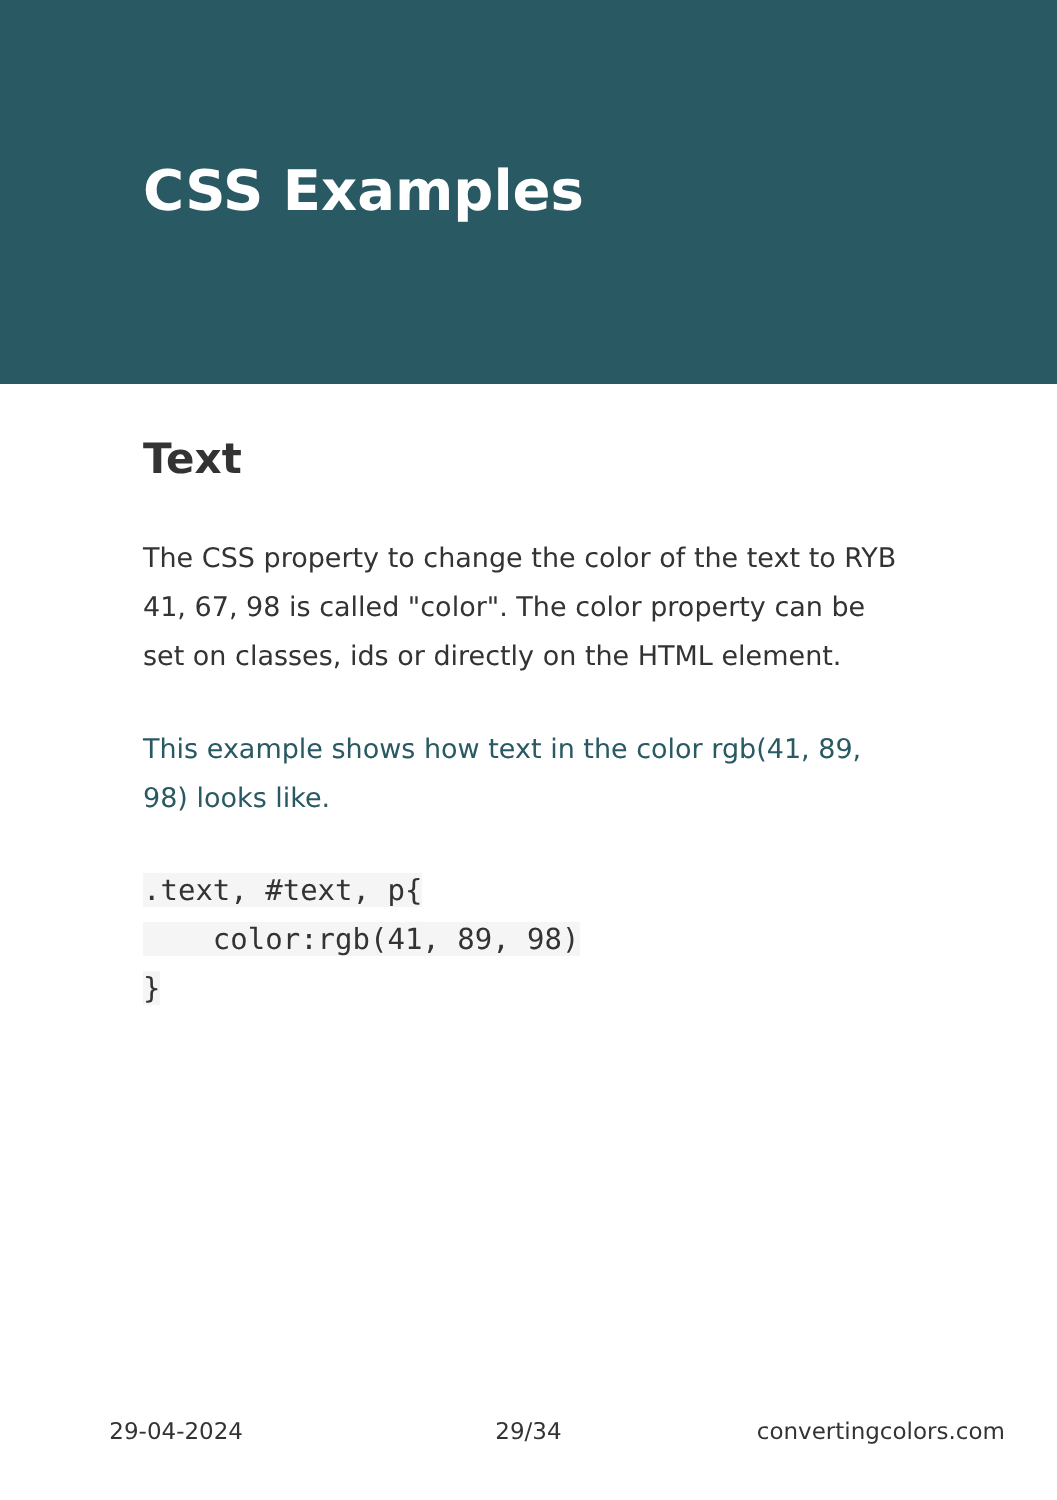CSS Examples
Text
The CSS property to change the color of the text to RYB 41, 67, 98 is called "color". The color property can be set on classes, ids or directly on the HTML element.
This example shows how text in the color rgb(41, 89, 98) looks like.
.text, #text, p{
    color:rgb(41, 89, 98)
}
29-04-2024 29/34 convertingcolors.com